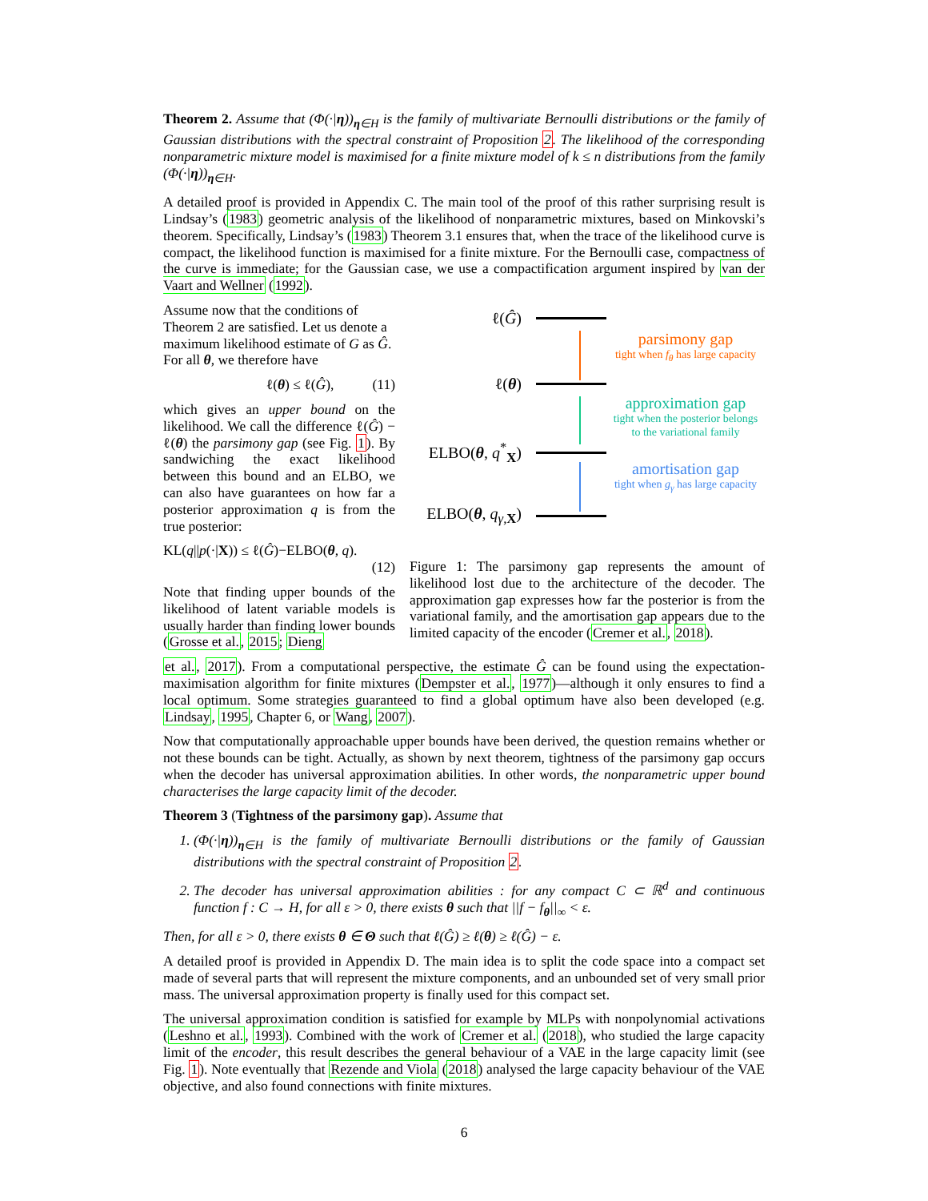Theorem 2. Assume that (Φ(·|η))<sub>η∈H</sub> is the family of multivariate Bernoulli distributions or the family of Gaussian distributions with the spectral constraint of Proposition 2. The likelihood of the corresponding nonparametric mixture model is maximised for a finite mixture model of k ≤ n distributions from the family (Φ(·|η))<sub>η∈H</sub>.
A detailed proof is provided in Appendix C. The main tool of the proof of this rather surprising result is Lindsay’s (1983) geometric analysis of the likelihood of nonparametric mixtures, based on Minkovski’s theorem. Specifically, Lindsay’s (1983) Theorem 3.1 ensures that, when the trace of the likelihood curve is compact, the likelihood function is maximised for a finite mixture. For the Bernoulli case, compactness of the curve is immediate; for the Gaussian case, we use a compactification argument inspired by van der Vaart and Wellner (1992).
Assume now that the conditions of Theorem 2 are satisfied. Let us denote a maximum likelihood estimate of G as Ĝ. For all θ, we therefore have
ℓ(θ) ≤ ℓ(Ĝ), (11)
which gives an upper bound on the likelihood. We call the difference ℓ(Ĝ) − ℓ(θ) the parsimony gap (see Fig. 1). By sandwiching the exact likelihood between this bound and an ELBO, we can also have guarantees on how far a posterior approximation q is from the true posterior:
KL(q||p(·|X)) ≤ ℓ(Ĝ)−ELBO(θ, q).
(12)
Note that finding upper bounds of the likelihood of latent variable models is usually harder than finding lower bounds (Grosse et al., 2015; Dieng
ℓ(Ĝ)
parsimony gap
tight when f<sub>θ</sub> has large capacity
ℓ(θ)
approximation gap
tight when the posterior belongs
to the variational family
ELBO(θ, q<sup>*</sup><sub>X</sub>)
amortisation gap
tight when g<sub>γ</sub> has large capacity
ELBO(θ, q<sub>γ,</sub><sub>X</sub>)
Figure 1: The parsimony gap represents the amount of likelihood lost due to the architecture of the decoder. The approximation gap expresses how far the posterior is from the variational family, and the amortisation gap appears due to the limited capacity of the encoder (Cremer et al., 2018).
et al., 2017). From a computational perspective, the estimate Ĝ can be found using the expectation-maximisation algorithm for finite mixtures (Dempster et al., 1977)—although it only ensures to find a local optimum. Some strategies guaranteed to find a global optimum have also been developed (e.g. Lindsay, 1995, Chapter 6, or Wang, 2007).
Now that computationally approachable upper bounds have been derived, the question remains whether or not these bounds can be tight. Actually, as shown by next theorem, tightness of the parsimony gap occurs when the decoder has universal approximation abilities. In other words, the nonparametric upper bound characterises the large capacity limit of the decoder.
Theorem 3 (Tightness of the parsimony gap). Assume that
1. (Φ(·|η))<sub>η∈H</sub> is the family of multivariate Bernoulli distributions or the family of Gaussian distributions with the spectral constraint of Proposition 2.
2. The decoder has universal approximation abilities : for any compact C ⊂ ℝ<sup>d</sup> and continuous function f : C → H, for all ε > 0, there exists θ such that ||f − f<sub>θ</sub>||<sub>∞</sub> < ε.
Then, for all ε > 0, there exists θ ∈ Θ such that ℓ(Ĝ) ≥ ℓ(θ) ≥ ℓ(Ĝ) − ε.
A detailed proof is provided in Appendix D. The main idea is to split the code space into a compact set made of several parts that will represent the mixture components, and an unbounded set of very small prior mass. The universal approximation property is finally used for this compact set.
The universal approximation condition is satisfied for example by MLPs with nonpolynomial activations (Leshno et al., 1993). Combined with the work of Cremer et al. (2018), who studied the large capacity limit of the encoder, this result describes the general behaviour of a VAE in the large capacity limit (see Fig. 1). Note eventually that Rezende and Viola (2018) analysed the large capacity behaviour of the VAE objective, and also found connections with finite mixtures.
6